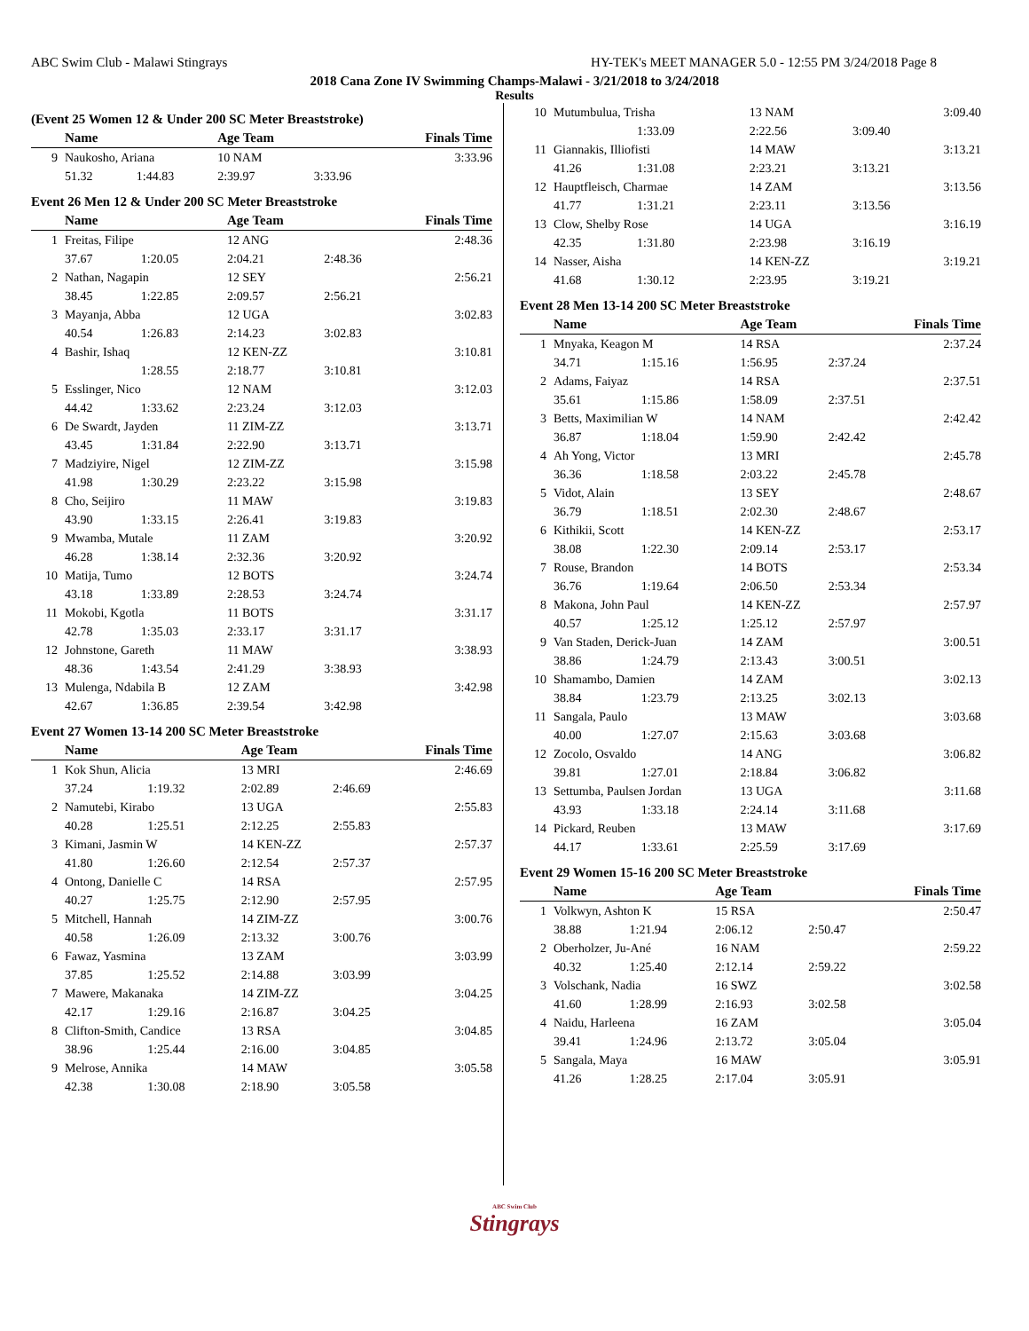ABC Swim Club - Malawi Stingrays HY-TEK's MEET MANAGER 5.0 - 12:55 PM 3/24/2018 Page 8
2018 Cana Zone IV Swimming Champs-Malawi - 3/21/2018 to 3/24/2018
Results
(Event 25 Women 12 & Under 200 SC Meter Breaststroke)
| | Name | | Age Team | | Finals Time |
| --- | --- | --- | --- | --- | --- |
| 9 | Naukosho, Ariana | | 10 NAM | | 3:33.96 |
| | 51.32 | 1:44.83 | 2:39.97 | 3:33.96 | |
Event 26 Men 12 & Under 200 SC Meter Breaststroke
| | Name | | Age Team | | Finals Time |
| --- | --- | --- | --- | --- | --- |
| 1 | Freitas, Filipe | | 12 ANG | | 2:48.36 |
| | 37.67 | 1:20.05 | 2:04.21 | 2:48.36 | |
| 2 | Nathan, Nagapin | | 12 SEY | | 2:56.21 |
| | 38.45 | 1:22.85 | 2:09.57 | 2:56.21 | |
| 3 | Mayanja, Abba | | 12 UGA | | 3:02.83 |
| | 40.54 | 1:26.83 | 2:14.23 | 3:02.83 | |
| 4 | Bashir, Ishaq | | 12 KEN-ZZ | | 3:10.81 |
| | | 1:28.55 | 2:18.77 | 3:10.81 | |
| 5 | Esslinger, Nico | | 12 NAM | | 3:12.03 |
| | 44.42 | 1:33.62 | 2:23.24 | 3:12.03 | |
| 6 | De Swardt, Jayden | | 11 ZIM-ZZ | | 3:13.71 |
| | 43.45 | 1:31.84 | 2:22.90 | 3:13.71 | |
| 7 | Madziyire, Nigel | | 12 ZIM-ZZ | | 3:15.98 |
| | 41.98 | 1:30.29 | 2:23.22 | 3:15.98 | |
| 8 | Cho, Seijiro | | 11 MAW | | 3:19.83 |
| | 43.90 | 1:33.15 | 2:26.41 | 3:19.83 | |
| 9 | Mwamba, Mutale | | 11 ZAM | | 3:20.92 |
| | 46.28 | 1:38.14 | 2:32.36 | 3:20.92 | |
| 10 | Matija, Tumo | | 12 BOTS | | 3:24.74 |
| | 43.18 | 1:33.89 | 2:28.53 | 3:24.74 | |
| 11 | Mokobi, Kgotla | | 11 BOTS | | 3:31.17 |
| | 42.78 | 1:35.03 | 2:33.17 | 3:31.17 | |
| 12 | Johnstone, Gareth | | 11 MAW | | 3:38.93 |
| | 48.36 | 1:43.54 | 2:41.29 | 3:38.93 | |
| 13 | Mulenga, Ndabila B | | 12 ZAM | | 3:42.98 |
| | 42.67 | 1:36.85 | 2:39.54 | 3:42.98 | |
Event 27 Women 13-14 200 SC Meter Breaststroke
| | Name | | Age Team | | Finals Time |
| --- | --- | --- | --- | --- | --- |
| 1 | Kok Shun, Alicia | | 13 MRI | | 2:46.69 |
| | 37.24 | 1:19.32 | 2:02.89 | 2:46.69 | |
| 2 | Namutebi, Kirabo | | 13 UGA | | 2:55.83 |
| | 40.28 | 1:25.51 | 2:12.25 | 2:55.83 | |
| 3 | Kimani, Jasmin W | | 14 KEN-ZZ | | 2:57.37 |
| | 41.80 | 1:26.60 | 2:12.54 | 2:57.37 | |
| 4 | Ontong, Danielle C | | 14 RSA | | 2:57.95 |
| | 40.27 | 1:25.75 | 2:12.90 | 2:57.95 | |
| 5 | Mitchell, Hannah | | 14 ZIM-ZZ | | 3:00.76 |
| | 40.58 | 1:26.09 | 2:13.32 | 3:00.76 | |
| 6 | Fawaz, Yasmina | | 13 ZAM | | 3:03.99 |
| | 37.85 | 1:25.52 | 2:14.88 | 3:03.99 | |
| 7 | Mawere, Makanaka | | 14 ZIM-ZZ | | 3:04.25 |
| | 42.17 | 1:29.16 | 2:16.87 | 3:04.25 | |
| 8 | Clifton-Smith, Candice | | 13 RSA | | 3:04.85 |
| | 38.96 | 1:25.44 | 2:16.00 | 3:04.85 | |
| 9 | Melrose, Annika | | 14 MAW | | 3:05.58 |
| | 42.38 | 1:30.08 | 2:18.90 | 3:05.58 | |
| 10 | Mutumbulua, Trisha | | 13 NAM | | 3:09.40 |
| | | 1:33.09 | 2:22.56 | 3:09.40 | |
| 11 | Giannakis, Illiofisti | | 14 MAW | | 3:13.21 |
| | 41.26 | 1:31.08 | 2:23.21 | 3:13.21 | |
| 12 | Hauptfleisch, Charmae | | 14 ZAM | | 3:13.56 |
| | 41.77 | 1:31.21 | 2:23.11 | 3:13.56 | |
| 13 | Clow, Shelby Rose | | 14 UGA | | 3:16.19 |
| | 42.35 | 1:31.80 | 2:23.98 | 3:16.19 | |
| 14 | Nasser, Aisha | | 14 KEN-ZZ | | 3:19.21 |
| | 41.68 | 1:30.12 | 2:23.95 | 3:19.21 | |
Event 28 Men 13-14 200 SC Meter Breaststroke
| | Name | | Age Team | | Finals Time |
| --- | --- | --- | --- | --- | --- |
| 1 | Mnyaka, Keagon M | | 14 RSA | | 2:37.24 |
| | 34.71 | 1:15.16 | 1:56.95 | 2:37.24 | |
| 2 | Adams, Faiyaz | | 14 RSA | | 2:37.51 |
| | 35.61 | 1:15.86 | 1:58.09 | 2:37.51 | |
| 3 | Betts, Maximilian W | | 14 NAM | | 2:42.42 |
| | 36.87 | 1:18.04 | 1:59.90 | 2:42.42 | |
| 4 | Ah Yong, Victor | | 13 MRI | | 2:45.78 |
| | 36.36 | 1:18.58 | 2:03.22 | 2:45.78 | |
| 5 | Vidot, Alain | | 13 SEY | | 2:48.67 |
| | 36.79 | 1:18.51 | 2:02.30 | 2:48.67 | |
| 6 | Kithikii, Scott | | 14 KEN-ZZ | | 2:53.17 |
| | 38.08 | 1:22.30 | 2:09.14 | 2:53.17 | |
| 7 | Rouse, Brandon | | 14 BOTS | | 2:53.34 |
| | 36.76 | 1:19.64 | 2:06.50 | 2:53.34 | |
| 8 | Makona, John Paul | | 14 KEN-ZZ | | 2:57.97 |
| | 40.57 | 1:25.12 | 1:25.12 | 2:57.97 | |
| 9 | Van Staden, Derick-Juan | | 14 ZAM | | 3:00.51 |
| | 38.86 | 1:24.79 | 2:13.43 | 3:00.51 | |
| 10 | Shamambo, Damien | | 14 ZAM | | 3:02.13 |
| | 38.84 | 1:23.79 | 2:13.25 | 3:02.13 | |
| 11 | Sangala, Paulo | | 13 MAW | | 3:03.68 |
| | 40.00 | 1:27.07 | 2:15.63 | 3:03.68 | |
| 12 | Zocolo, Osvaldo | | 14 ANG | | 3:06.82 |
| | 39.81 | 1:27.01 | 2:18.84 | 3:06.82 | |
| 13 | Settumba, Paulsen Jordan | | 13 UGA | | 3:11.68 |
| | 43.93 | 1:33.18 | 2:24.14 | 3:11.68 | |
| 14 | Pickard, Reuben | | 13 MAW | | 3:17.69 |
| | 44.17 | 1:33.61 | 2:25.59 | 3:17.69 | |
Event 29 Women 15-16 200 SC Meter Breaststroke
| | Name | | Age Team | | Finals Time |
| --- | --- | --- | --- | --- | --- |
| 1 | Volkwyn, Ashton K | | 15 RSA | | 2:50.47 |
| | 38.88 | 1:21.94 | 2:06.12 | 2:50.47 | |
| 2 | Oberholzer, Ju-Ané | | 16 NAM | | 2:59.22 |
| | 40.32 | 1:25.40 | 2:12.14 | 2:59.22 | |
| 3 | Volschank, Nadia | | 16 SWZ | | 3:02.58 |
| | 41.60 | 1:28.99 | 2:16.93 | 3:02.58 | |
| 4 | Naidu, Harleena | | 16 ZAM | | 3:05.04 |
| | 39.41 | 1:24.96 | 2:13.72 | 3:05.04 | |
| 5 | Sangala, Maya | | 16 MAW | | 3:05.91 |
| | 41.26 | 1:28.25 | 2:17.04 | 3:05.91 | |
ABC Swim Club
Stingrays